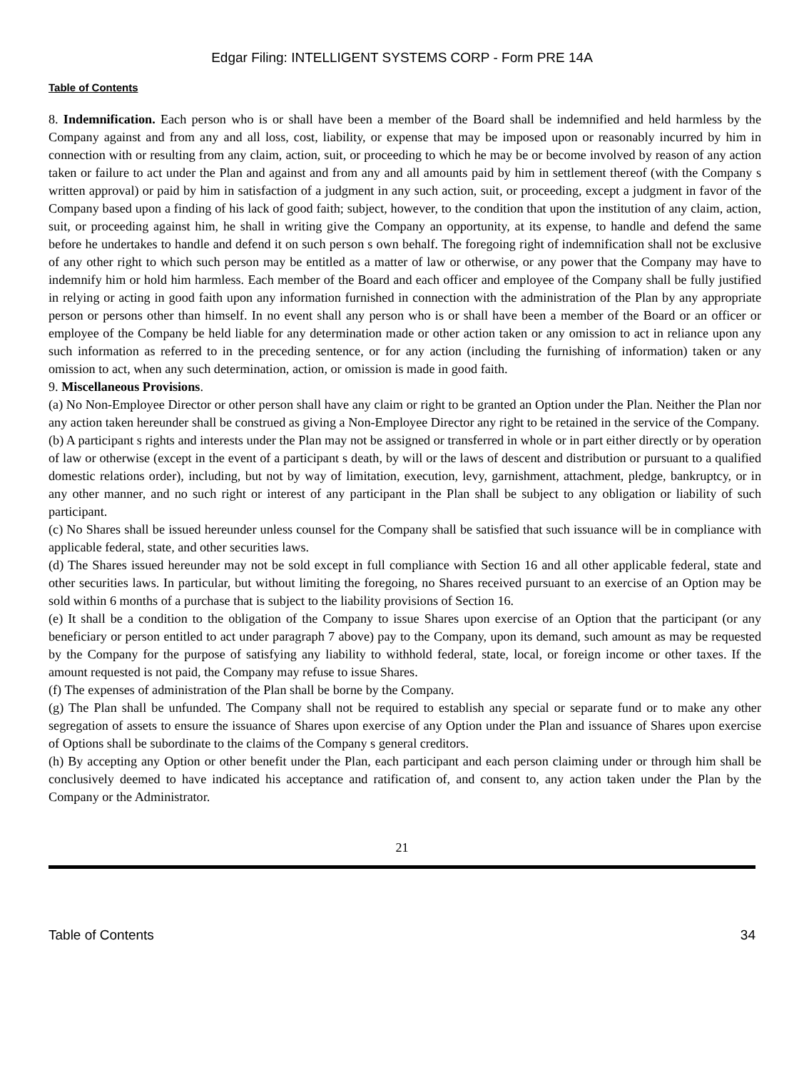Edgar Filing: INTELLIGENT SYSTEMS CORP - Form PRE 14A
Table of Contents
8. Indemnification. Each person who is or shall have been a member of the Board shall be indemnified and held harmless by the Company against and from any and all loss, cost, liability, or expense that may be imposed upon or reasonably incurred by him in connection with or resulting from any claim, action, suit, or proceeding to which he may be or become involved by reason of any action taken or failure to act under the Plan and against and from any and all amounts paid by him in settlement thereof (with the Company s written approval) or paid by him in satisfaction of a judgment in any such action, suit, or proceeding, except a judgment in favor of the Company based upon a finding of his lack of good faith; subject, however, to the condition that upon the institution of any claim, action, suit, or proceeding against him, he shall in writing give the Company an opportunity, at its expense, to handle and defend the same before he undertakes to handle and defend it on such person s own behalf. The foregoing right of indemnification shall not be exclusive of any other right to which such person may be entitled as a matter of law or otherwise, or any power that the Company may have to indemnify him or hold him harmless. Each member of the Board and each officer and employee of the Company shall be fully justified in relying or acting in good faith upon any information furnished in connection with the administration of the Plan by any appropriate person or persons other than himself. In no event shall any person who is or shall have been a member of the Board or an officer or employee of the Company be held liable for any determination made or other action taken or any omission to act in reliance upon any such information as referred to in the preceding sentence, or for any action (including the furnishing of information) taken or any omission to act, when any such determination, action, or omission is made in good faith.
9. Miscellaneous Provisions.
(a) No Non-Employee Director or other person shall have any claim or right to be granted an Option under the Plan. Neither the Plan nor any action taken hereunder shall be construed as giving a Non-Employee Director any right to be retained in the service of the Company.
(b) A participant s rights and interests under the Plan may not be assigned or transferred in whole or in part either directly or by operation of law or otherwise (except in the event of a participant s death, by will or the laws of descent and distribution or pursuant to a qualified domestic relations order), including, but not by way of limitation, execution, levy, garnishment, attachment, pledge, bankruptcy, or in any other manner, and no such right or interest of any participant in the Plan shall be subject to any obligation or liability of such participant.
(c) No Shares shall be issued hereunder unless counsel for the Company shall be satisfied that such issuance will be in compliance with applicable federal, state, and other securities laws.
(d) The Shares issued hereunder may not be sold except in full compliance with Section 16 and all other applicable federal, state and other securities laws. In particular, but without limiting the foregoing, no Shares received pursuant to an exercise of an Option may be sold within 6 months of a purchase that is subject to the liability provisions of Section 16.
(e) It shall be a condition to the obligation of the Company to issue Shares upon exercise of an Option that the participant (or any beneficiary or person entitled to act under paragraph 7 above) pay to the Company, upon its demand, such amount as may be requested by the Company for the purpose of satisfying any liability to withhold federal, state, local, or foreign income or other taxes. If the amount requested is not paid, the Company may refuse to issue Shares.
(f) The expenses of administration of the Plan shall be borne by the Company.
(g) The Plan shall be unfunded. The Company shall not be required to establish any special or separate fund or to make any other segregation of assets to ensure the issuance of Shares upon exercise of any Option under the Plan and issuance of Shares upon exercise of Options shall be subordinate to the claims of the Company s general creditors.
(h) By accepting any Option or other benefit under the Plan, each participant and each person claiming under or through him shall be conclusively deemed to have indicated his acceptance and ratification of, and consent to, any action taken under the Plan by the Company or the Administrator.
21
Table of Contents 34